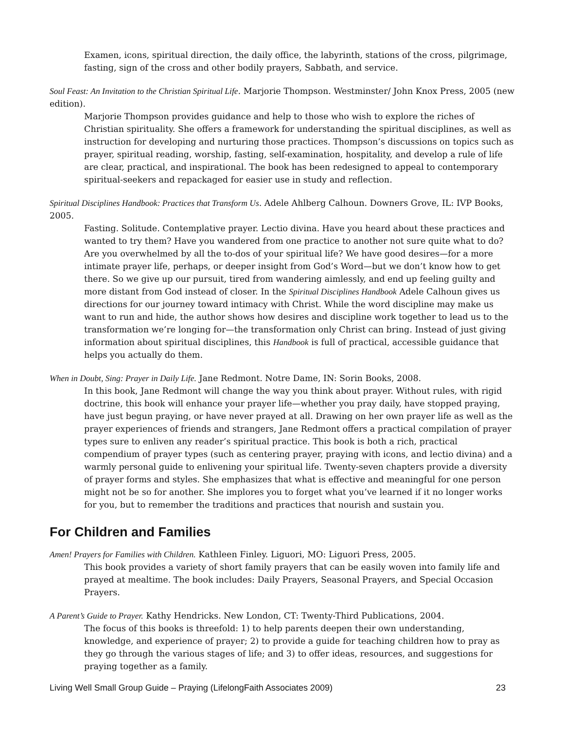Examen, icons, spiritual direction, the daily office, the labyrinth, stations of the cross, pilgrimage, fasting, sign of the cross and other bodily prayers, Sabbath, and service.
Soul Feast: An Invitation to the Christian Spiritual Life. Marjorie Thompson. Westminster/ John Knox Press, 2005 (new edition).
Marjorie Thompson provides guidance and help to those who wish to explore the riches of Christian spirituality. She offers a framework for understanding the spiritual disciplines, as well as instruction for developing and nurturing those practices. Thompson’s discussions on topics such as prayer, spiritual reading, worship, fasting, self-examination, hospitality, and develop a rule of life are clear, practical, and inspirational. The book has been redesigned to appeal to contemporary spiritual-seekers and repackaged for easier use in study and reflection.
Spiritual Disciplines Handbook: Practices that Transform Us. Adele Ahlberg Calhoun. Downers Grove, IL: IVP Books, 2005.
Fasting. Solitude. Contemplative prayer. Lectio divina. Have you heard about these practices and wanted to try them? Have you wandered from one practice to another not sure quite what to do? Are you overwhelmed by all the to-dos of your spiritual life? We have good desires—for a more intimate prayer life, perhaps, or deeper insight from God’s Word—but we don’t know how to get there. So we give up our pursuit, tired from wandering aimlessly, and end up feeling guilty and more distant from God instead of closer. In the Spiritual Disciplines Handbook Adele Calhoun gives us directions for our journey toward intimacy with Christ. While the word discipline may make us want to run and hide, the author shows how desires and discipline work together to lead us to the transformation we’re longing for—the transformation only Christ can bring. Instead of just giving information about spiritual disciplines, this Handbook is full of practical, accessible guidance that helps you actually do them.
When in Doubt, Sing: Prayer in Daily Life. Jane Redmont. Notre Dame, IN: Sorin Books, 2008.
In this book, Jane Redmont will change the way you think about prayer. Without rules, with rigid doctrine, this book will enhance your prayer life—whether you pray daily, have stopped praying, have just begun praying, or have never prayed at all. Drawing on her own prayer life as well as the prayer experiences of friends and strangers, Jane Redmont offers a practical compilation of prayer types sure to enliven any reader’s spiritual practice. This book is both a rich, practical compendium of prayer types (such as centering prayer, praying with icons, and lectio divina) and a warmly personal guide to enlivening your spiritual life. Twenty-seven chapters provide a diversity of prayer forms and styles. She emphasizes that what is effective and meaningful for one person might not be so for another. She implores you to forget what you’ve learned if it no longer works for you, but to remember the traditions and practices that nourish and sustain you.
For Children and Families
Amen! Prayers for Families with Children. Kathleen Finley. Liguori, MO: Liguori Press, 2005.
This book provides a variety of short family prayers that can be easily woven into family life and prayed at mealtime. The book includes: Daily Prayers, Seasonal Prayers, and Special Occasion Prayers.
A Parent’s Guide to Prayer. Kathy Hendricks. New London, CT: Twenty-Third Publications, 2004.
The focus of this books is threefold: 1) to help parents deepen their own understanding, knowledge, and experience of prayer; 2) to provide a guide for teaching children how to pray as they go through the various stages of life; and 3) to offer ideas, resources, and suggestions for praying together as a family.
Living Well Small Group Guide – Praying (LifelongFaith Associates 2009) 23